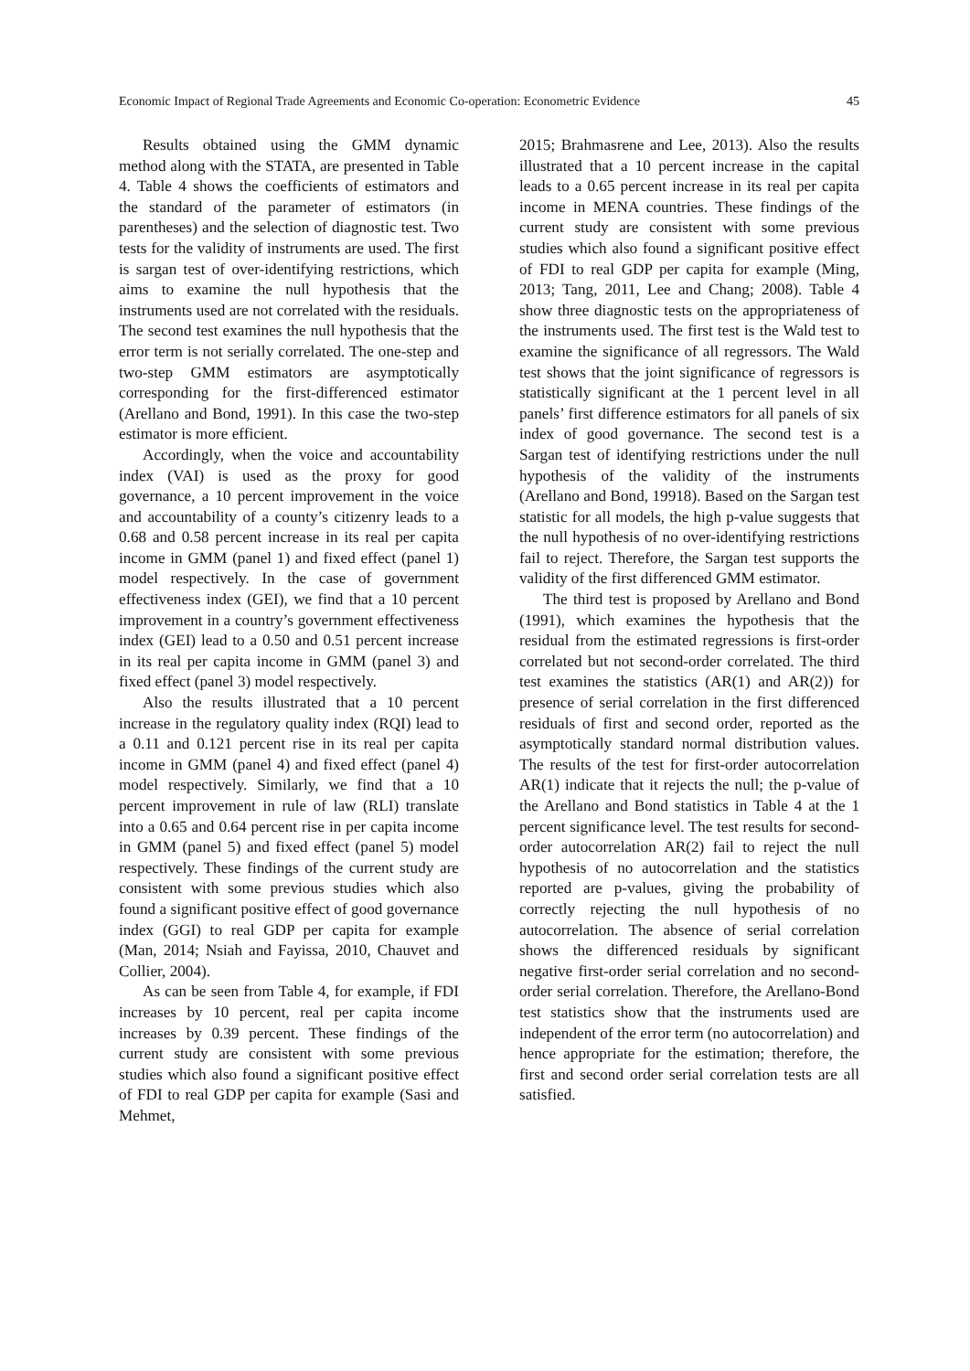Economic Impact of Regional Trade Agreements and Economic Co-operation: Econometric Evidence 45
Results obtained using the GMM dynamic method along with the STATA, are presented in Table 4. Table 4 shows the coefficients of estimators and the standard of the parameter of estimators (in parentheses) and the selection of diagnostic test. Two tests for the validity of instruments are used. The first is sargan test of over-identifying restrictions, which aims to examine the null hypothesis that the instruments used are not correlated with the residuals. The second test examines the null hypothesis that the error term is not serially correlated. The one-step and two-step GMM estimators are asymptotically corresponding for the first-differenced estimator (Arellano and Bond, 1991). In this case the two-step estimator is more efficient.
Accordingly, when the voice and accountability index (VAI) is used as the proxy for good governance, a 10 percent improvement in the voice and accountability of a county’s citizenry leads to a 0.68 and 0.58 percent increase in its real per capita income in GMM (panel 1) and fixed effect (panel 1) model respectively. In the case of government effectiveness index (GEI), we find that a 10 percent improvement in a country’s government effectiveness index (GEI) lead to a 0.50 and 0.51 percent increase in its real per capita income in GMM (panel 3) and fixed effect (panel 3) model respectively.
Also the results illustrated that a 10 percent increase in the regulatory quality index (RQI) lead to a 0.11 and 0.121 percent rise in its real per capita income in GMM (panel 4) and fixed effect (panel 4) model respectively. Similarly, we find that a 10 percent improvement in rule of law (RLI) translate into a 0.65 and 0.64 percent rise in per capita income in GMM (panel 5) and fixed effect (panel 5) model respectively. These findings of the current study are consistent with some previous studies which also found a significant positive effect of good governance index (GGI) to real GDP per capita for example (Man, 2014; Nsiah and Fayissa, 2010, Chauvet and Collier, 2004).
As can be seen from Table 4, for example, if FDI increases by 10 percent, real per capita income increases by 0.39 percent. These findings of the current study are consistent with some previous studies which also found a significant positive effect of FDI to real GDP per capita for example (Sasi and Mehmet,
2015; Brahmasrene and Lee, 2013). Also the results illustrated that a 10 percent increase in the capital leads to a 0.65 percent increase in its real per capita income in MENA countries. These findings of the current study are consistent with some previous studies which also found a significant positive effect of FDI to real GDP per capita for example (Ming, 2013; Tang, 2011, Lee and Chang; 2008). Table 4 show three diagnostic tests on the appropriateness of the instruments used. The first test is the Wald test to examine the significance of all regressors. The Wald test shows that the joint significance of regressors is statistically significant at the 1 percent level in all panels’ first difference estimators for all panels of six index of good governance. The second test is a Sargan test of identifying restrictions under the null hypothesis of the validity of the instruments (Arellano and Bond, 19918). Based on the Sargan test statistic for all models, the high p-value suggests that the null hypothesis of no over-identifying restrictions fail to reject. Therefore, the Sargan test supports the validity of the first differenced GMM estimator.
The third test is proposed by Arellano and Bond (1991), which examines the hypothesis that the residual from the estimated regressions is first-order correlated but not second-order correlated. The third test examines the statistics (AR(1) and AR(2)) for presence of serial correlation in the first differenced residuals of first and second order, reported as the asymptotically standard normal distribution values. The results of the test for first-order autocorrelation AR(1) indicate that it rejects the null; the p-value of the Arellano and Bond statistics in Table 4 at the 1 percent significance level. The test results for second-order autocorrelation AR(2) fail to reject the null hypothesis of no autocorrelation and the statistics reported are p-values, giving the probability of correctly rejecting the null hypothesis of no autocorrelation. The absence of serial correlation shows the differenced residuals by significant negative first-order serial correlation and no second-order serial correlation. Therefore, the Arellano-Bond test statistics show that the instruments used are independent of the error term (no autocorrelation) and hence appropriate for the estimation; therefore, the first and second order serial correlation tests are all satisfied.